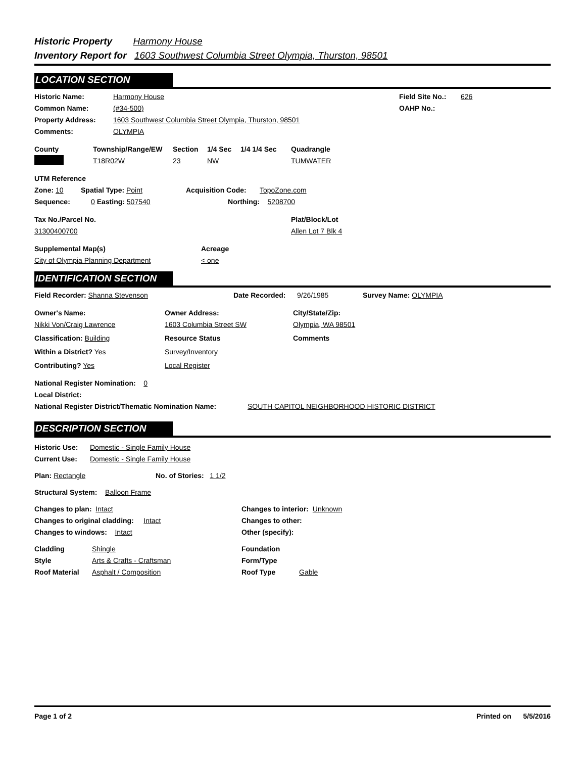Historic Property Harmony House
Inventory Report for 1603 Southwest Columbia Street Olympia, Thurston, 98501
LOCATION SECTION
Historic Name: Harmony House Field Site No.: 626
Common Name: (#34-500) OAHP No.:
Property Address: 1603 Southwest Columbia Street Olympia, Thurston, 98501
Comments: OLYMPIA
County Township/Range/EW Section 1/4 Sec 1/4 1/4 Sec Quadrangle
T18R02W 23 NW TUMWATER
UTM Reference
Zone: 10 Spatial Type: Point Acquisition Code: TopoZone.com
Sequence: 0 Easting: 507540 Northing: 5208700
Tax No./Parcel No. Plat/Block/Lot
31300400700 Allen Lot 7 Blk 4
Supplemental Map(s) Acreage
City of Olympia Planning Department < one
IDENTIFICATION SECTION
Field Recorder: Shanna Stevenson Date Recorded: 9/26/1985 Survey Name: OLYMPIA
Owner's Name: Owner Address: City/State/Zip:
Nikki Von/Craig Lawrence 1603 Columbia Street SW Olympia, WA 98501
Classification: Building Resource Status Comments
Within a District? Yes Survey/Inventory
Contributing? Yes Local Register
National Register Nomination: 0
Local District:
National Register District/Thematic Nomination Name: SOUTH CAPITOL NEIGHBORHOOD HISTORIC DISTRICT
DESCRIPTION SECTION
Historic Use: Domestic - Single Family House
Current Use: Domestic - Single Family House
Plan: Rectangle No. of Stories: 1 1/2
Structural System: Balloon Frame
Changes to plan: Intact Changes to interior: Unknown
Changes to original cladding: Intact Changes to other:
Changes to windows: Intact Other (specify):
Cladding Shingle Foundation
Style Arts & Crafts - Craftsman Form/Type
Roof Material Asphalt / Composition Roof Type Gable
Page 1 of 2 Printed on 5/5/2016